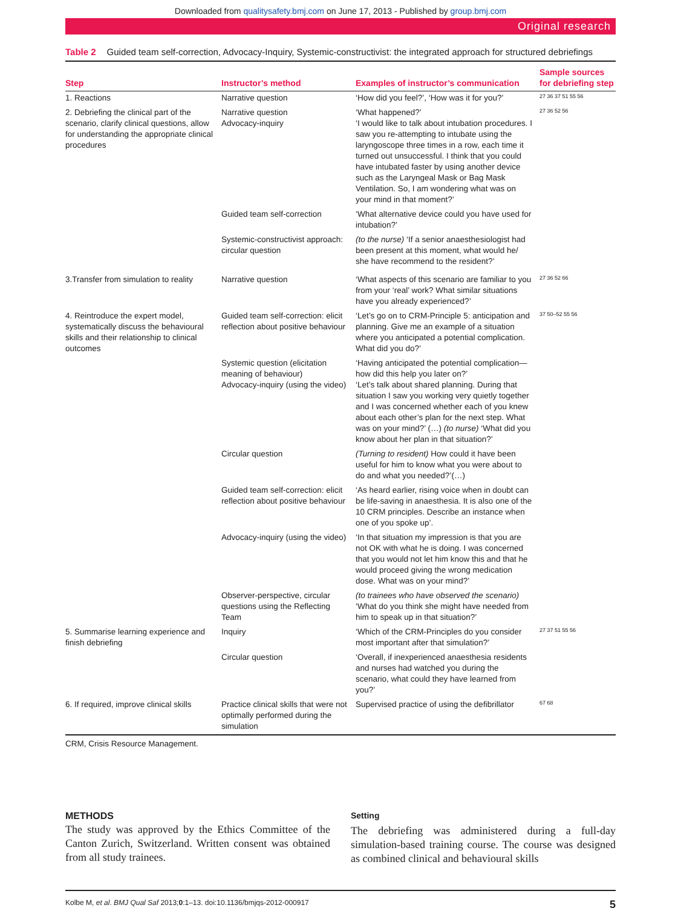Downloaded from qualitysafety.bmj.com on June 17, 2013 - Published by group.bmj.com
Original research
Table 2 Guided team self-correction, Advocacy-Inquiry, Systemic-constructivist: the integrated approach for structured debriefings
| Step | Instructor’s method | Examples of instructor’s communication | Sample sources for debriefing step |
| --- | --- | --- | --- |
| 1. Reactions | Narrative question | ‘How did you feel?’, ‘How was it for you?’ | 27 36 37 51 55 56 |
| 2. Debriefing the clinical part of the scenario, clarify clinical questions, allow for understanding the appropriate clinical procedures | Narrative question Advocacy-inquiry | ‘What happened?’ ‘I would like to talk about intubation procedures. I saw you re-attempting to intubate using the laryngoscope three times in a row, each time it turned out unsuccessful. I think that you could have intubated faster by using another device such as the Laryngeal Mask or Bag Mask Ventilation. So, I am wondering what was on your mind in that moment?’ | 27 36 52 56 |
| | Guided team self-correction | ‘What alternative device could you have used for intubation?’ | |
| | Systemic-constructivist approach: circular question | (to the nurse) ‘If a senior anaesthesiologist had been present at this moment, what would he/ she have recommend to the resident?’ | |
| 3.Transfer from simulation to reality | Narrative question | ‘What aspects of this scenario are familiar to you from your ‘real’ work? What similar situations have you already experienced?’ | 27 36 52 66 |
| 4. Reintroduce the expert model, systematically discuss the behavioural skills and their relationship to clinical outcomes | Guided team self-correction: elicit reflection about positive behaviour | ‘Let’s go on to CRM-Principle 5: anticipation and planning. Give me an example of a situation where you anticipated a potential complication. What did you do?’ | 37 50–52 55 56 |
| | Systemic question (elicitation meaning of behaviour) Advocacy-inquiry (using the video) | ‘Having anticipated the potential complication—how did this help you later on?’ ‘Let’s talk about shared planning. During that situation I saw you working very quietly together and I was concerned whether each of you knew about each other’s plan for the next step. What was on your mind?’ (…) (to nurse) ‘What did you know about her plan in that situation?’ | |
| | Circular question | (Turning to resident) How could it have been useful for him to know what you were about to do and what you needed?’(…) | |
| | Guided team self-correction: elicit reflection about positive behaviour | ‘As heard earlier, rising voice when in doubt can be life-saving in anaesthesia. It is also one of the 10 CRM principles. Describe an instance when one of you spoke up’. | |
| | Advocacy-inquiry (using the video) | ‘In that situation my impression is that you are not OK with what he is doing. I was concerned that you would not let him know this and that he would proceed giving the wrong medication dose. What was on your mind?’ | |
| | Observer-perspective, circular questions using the Reflecting Team | (to trainees who have observed the scenario) ‘What do you think she might have needed from him to speak up in that situation?’ | |
| 5. Summarise learning experience and finish debriefing | Inquiry | ‘Which of the CRM-Principles do you consider most important after that simulation?’ | 27 37 51 55 56 |
| | Circular question | ‘Overall, if inexperienced anaesthesia residents and nurses had watched you during the scenario, what could they have learned from you?’ | |
| 6. If required, improve clinical skills | Practice clinical skills that were not optimally performed during the simulation | Supervised practice of using the defibrillator | 67 68 |
CRM, Crisis Resource Management.
METHODS
The study was approved by the Ethics Committee of the Canton Zurich, Switzerland. Written consent was obtained from all study trainees.
Setting
The debriefing was administered during a full-day simulation-based training course. The course was designed as combined clinical and behavioural skills
Kolbe M, et al. BMJ Qual Saf 2013;0:1–13. doi:10.1136/bmjqs-2012-000917 5